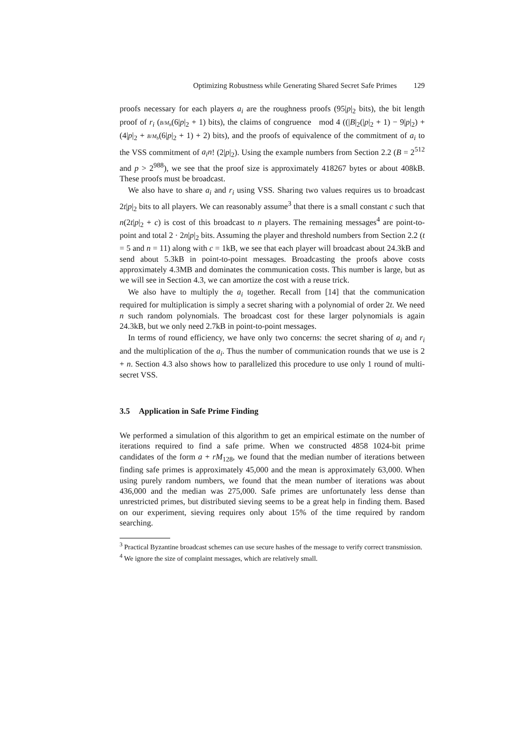Optimizing Robustness while Generating Shared Secret Safe Primes 129
proofs necessary for each players a<sub>i</sub> are the roughness proofs (95|p|<sub>2</sub> bits), the bit length proof of r<sub>i</sub> (B/M<sub>b</sub>(6|p|<sub>2</sub> + 1) bits), the claims of congruence mod 4 ((|B|<sub>2</sub>(|p|<sub>2</sub> + 1) − 9|p|<sub>2</sub>) + (4|p|<sub>2</sub> + B/M<sub>b</sub>(6|p|<sub>2</sub> + 1) + 2) bits), and the proofs of equivalence of the commitment of a<sub>i</sub> to the VSS commitment of a<sub>i</sub>n! (2|p|<sub>2</sub>). Using the example numbers from Section 2.2 (B = 2<sup>512</sup> and p > 2<sup>988</sup>), we see that the proof size is approximately 418267 bytes or about 408kB. These proofs must be broadcast.
We also have to share a<sub>i</sub> and r<sub>i</sub> using VSS. Sharing two values requires us to broadcast 2t|p|<sub>2</sub> bits to all players. We can reasonably assume<sup>3</sup> that there is a small constant c such that n(2t|p|<sub>2</sub> + c) is cost of this broadcast to n players. The remaining messages<sup>4</sup> are point-to-point and total 2 · 2n|p|<sub>2</sub> bits. Assuming the player and threshold numbers from Section 2.2 (t = 5 and n = 11) along with c = 1kB, we see that each player will broadcast about 24.3kB and send about 5.3kB in point-to-point messages. Broadcasting the proofs above costs approximately 4.3MB and dominates the communication costs. This number is large, but as we will see in Section 4.3, we can amortize the cost with a reuse trick.
We also have to multiply the a<sub>i</sub> together. Recall from [14] that the communication required for multiplication is simply a secret sharing with a polynomial of order 2t. We need n such random polynomials. The broadcast cost for these larger polynomials is again 24.3kB, but we only need 2.7kB in point-to-point messages.
In terms of round efficiency, we have only two concerns: the secret sharing of a<sub>i</sub> and r<sub>i</sub> and the multiplication of the a<sub>i</sub>. Thus the number of communication rounds that we use is 2 + n. Section 4.3 also shows how to parallelized this procedure to use only 1 round of multi-secret VSS.
3.5 Application in Safe Prime Finding
We performed a simulation of this algorithm to get an empirical estimate on the number of iterations required to find a safe prime. When we constructed 4858 1024-bit prime candidates of the form a + rM<sub>128</sub>, we found that the median number of iterations between finding safe primes is approximately 45,000 and the mean is approximately 63,000. When using purely random numbers, we found that the mean number of iterations was about 436,000 and the median was 275,000. Safe primes are unfortunately less dense than unrestricted primes, but distributed sieving seems to be a great help in finding them. Based on our experiment, sieving requires only about 15% of the time required by random searching.
<sup>3</sup> Practical Byzantine broadcast schemes can use secure hashes of the message to verify correct transmission.
<sup>4</sup> We ignore the size of complaint messages, which are relatively small.